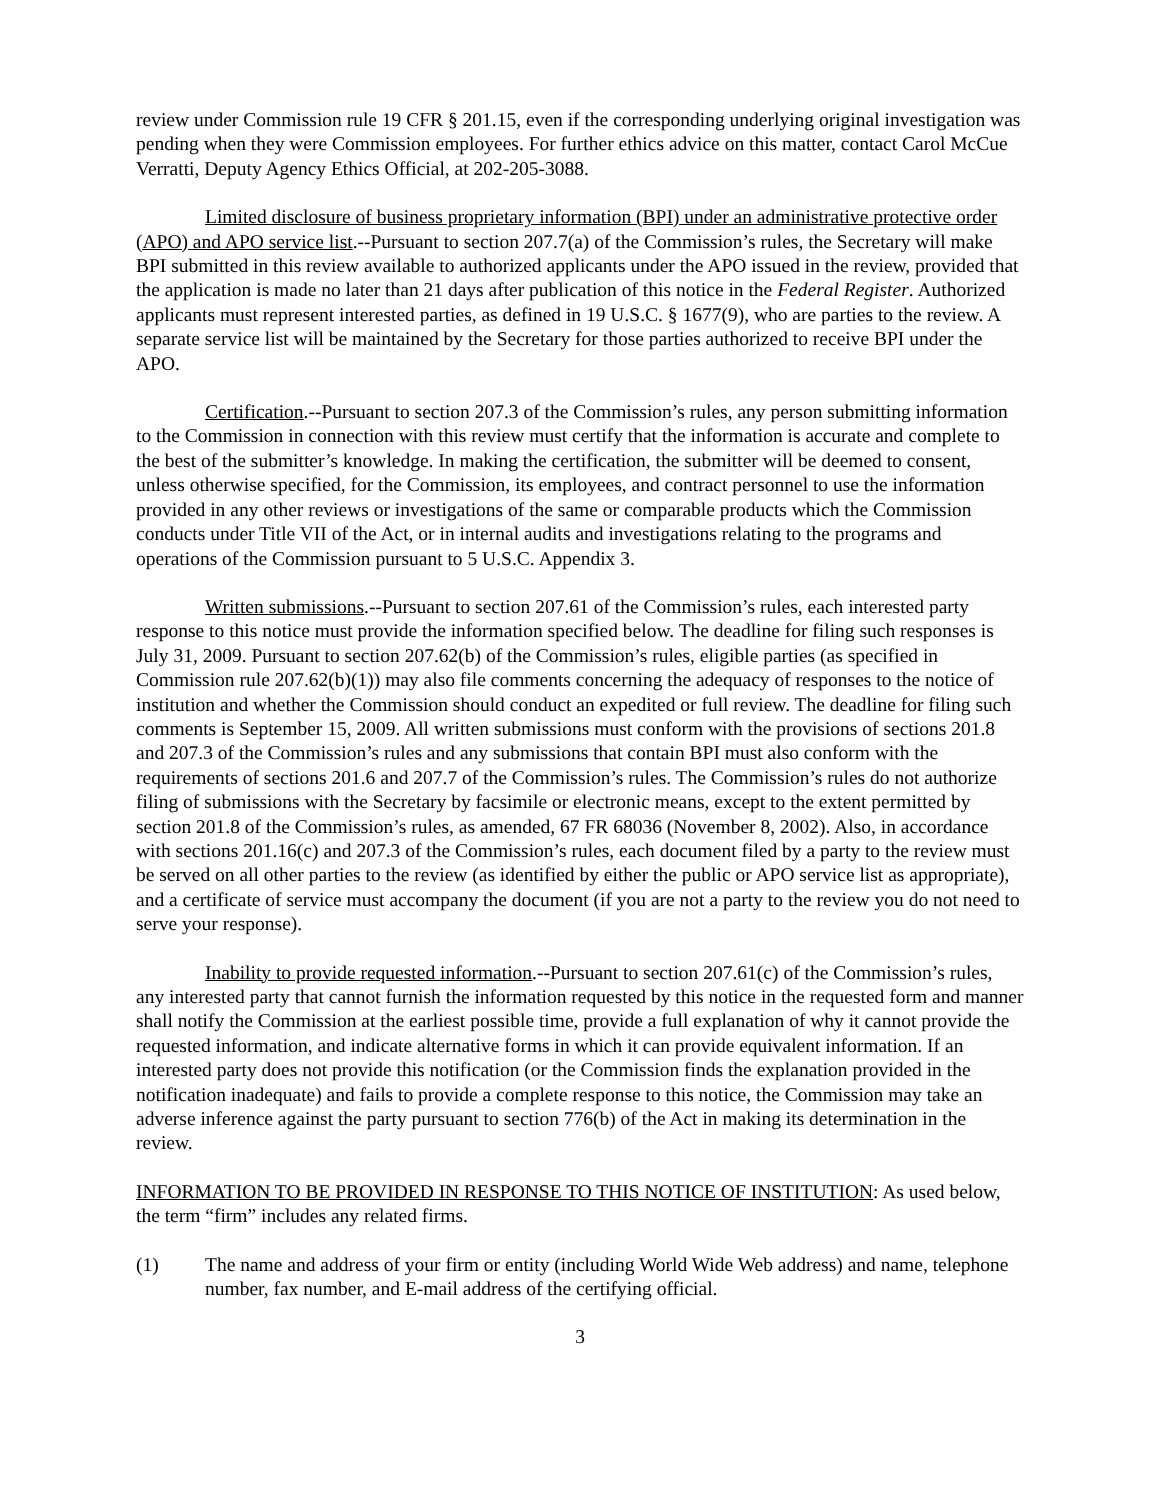review under Commission rule 19 CFR § 201.15, even if the corresponding underlying original investigation was pending when they were Commission employees. For further ethics advice on this matter, contact Carol McCue Verratti, Deputy Agency Ethics Official, at 202-205-3088.
Limited disclosure of business proprietary information (BPI) under an administrative protective order (APO) and APO service list.--Pursuant to section 207.7(a) of the Commission’s rules, the Secretary will make BPI submitted in this review available to authorized applicants under the APO issued in the review, provided that the application is made no later than 21 days after publication of this notice in the Federal Register. Authorized applicants must represent interested parties, as defined in 19 U.S.C. § 1677(9), who are parties to the review. A separate service list will be maintained by the Secretary for those parties authorized to receive BPI under the APO.
Certification.--Pursuant to section 207.3 of the Commission’s rules, any person submitting information to the Commission in connection with this review must certify that the information is accurate and complete to the best of the submitter’s knowledge. In making the certification, the submitter will be deemed to consent, unless otherwise specified, for the Commission, its employees, and contract personnel to use the information provided in any other reviews or investigations of the same or comparable products which the Commission conducts under Title VII of the Act, or in internal audits and investigations relating to the programs and operations of the Commission pursuant to 5 U.S.C. Appendix 3.
Written submissions.--Pursuant to section 207.61 of the Commission’s rules, each interested party response to this notice must provide the information specified below. The deadline for filing such responses is July 31, 2009. Pursuant to section 207.62(b) of the Commission’s rules, eligible parties (as specified in Commission rule 207.62(b)(1)) may also file comments concerning the adequacy of responses to the notice of institution and whether the Commission should conduct an expedited or full review. The deadline for filing such comments is September 15, 2009. All written submissions must conform with the provisions of sections 201.8 and 207.3 of the Commission’s rules and any submissions that contain BPI must also conform with the requirements of sections 201.6 and 207.7 of the Commission’s rules. The Commission’s rules do not authorize filing of submissions with the Secretary by facsimile or electronic means, except to the extent permitted by section 201.8 of the Commission’s rules, as amended, 67 FR 68036 (November 8, 2002). Also, in accordance with sections 201.16(c) and 207.3 of the Commission’s rules, each document filed by a party to the review must be served on all other parties to the review (as identified by either the public or APO service list as appropriate), and a certificate of service must accompany the document (if you are not a party to the review you do not need to serve your response).
Inability to provide requested information.--Pursuant to section 207.61(c) of the Commission’s rules, any interested party that cannot furnish the information requested by this notice in the requested form and manner shall notify the Commission at the earliest possible time, provide a full explanation of why it cannot provide the requested information, and indicate alternative forms in which it can provide equivalent information. If an interested party does not provide this notification (or the Commission finds the explanation provided in the notification inadequate) and fails to provide a complete response to this notice, the Commission may take an adverse inference against the party pursuant to section 776(b) of the Act in making its determination in the review.
INFORMATION TO BE PROVIDED IN RESPONSE TO THIS NOTICE OF INSTITUTION: As used below, the term “firm” includes any related firms.
(1) The name and address of your firm or entity (including World Wide Web address) and name, telephone number, fax number, and E-mail address of the certifying official.
3